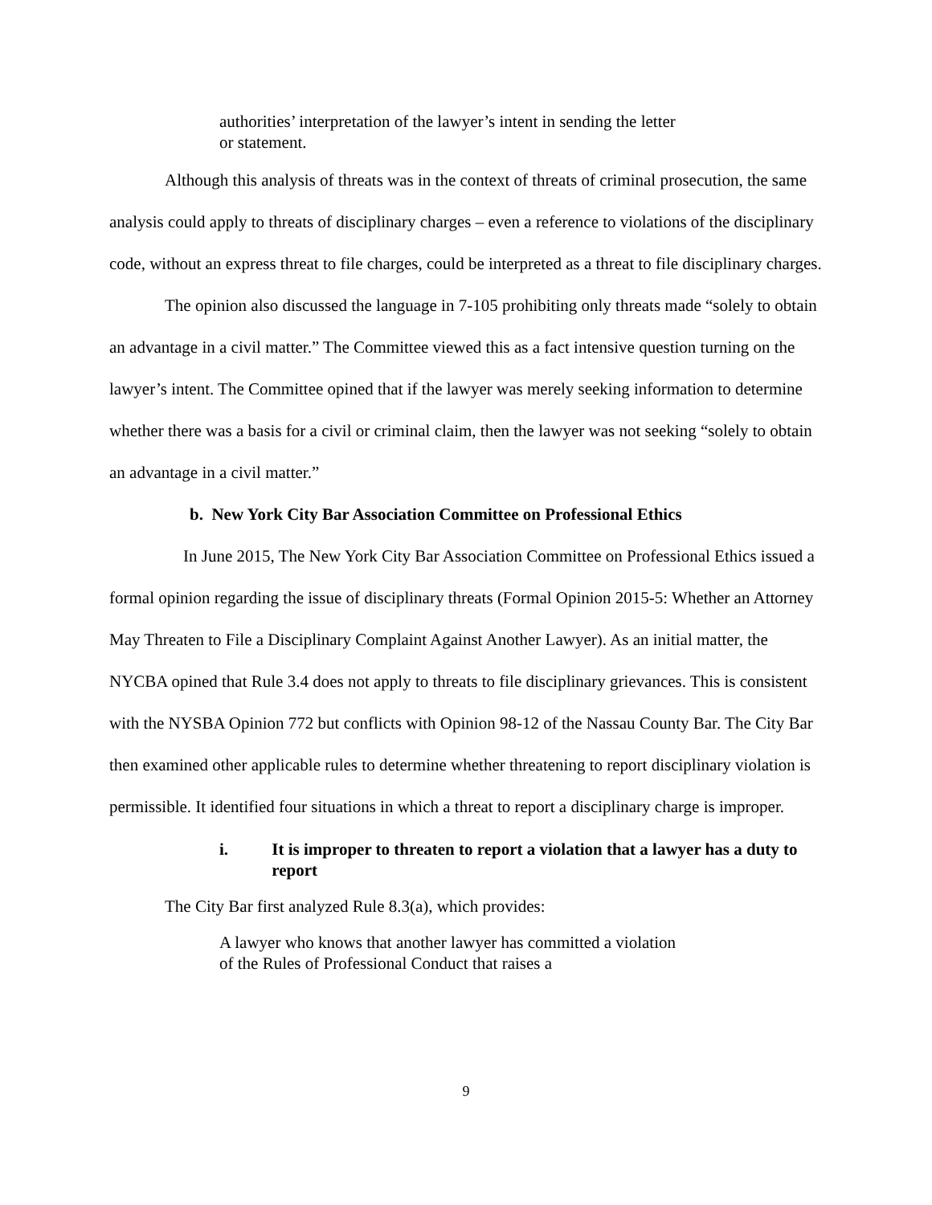authorities’ interpretation of the lawyer’s intent in sending the letter or statement.
Although this analysis of threats was in the context of threats of criminal prosecution, the same analysis could apply to threats of disciplinary charges – even a reference to violations of the disciplinary code, without an express threat to file charges, could be interpreted as a threat to file disciplinary charges.
The opinion also discussed the language in 7-105 prohibiting only threats made “solely to obtain an advantage in a civil matter.” The Committee viewed this as a fact intensive question turning on the lawyer’s intent. The Committee opined that if the lawyer was merely seeking information to determine whether there was a basis for a civil or criminal claim, then the lawyer was not seeking “solely to obtain an advantage in a civil matter.”
b. New York City Bar Association Committee on Professional Ethics
In June 2015, The New York City Bar Association Committee on Professional Ethics issued a formal opinion regarding the issue of disciplinary threats (Formal Opinion 2015-5: Whether an Attorney May Threaten to File a Disciplinary Complaint Against Another Lawyer). As an initial matter, the NYCBA opined that Rule 3.4 does not apply to threats to file disciplinary grievances. This is consistent with the NYSBA Opinion 772 but conflicts with Opinion 98-12 of the Nassau County Bar. The City Bar then examined other applicable rules to determine whether threatening to report disciplinary violation is permissible. It identified four situations in which a threat to report a disciplinary charge is improper.
i. It is improper to threaten to report a violation that a lawyer has a duty to report
The City Bar first analyzed Rule 8.3(a), which provides:
A lawyer who knows that another lawyer has committed a violation of the Rules of Professional Conduct that raises a
9